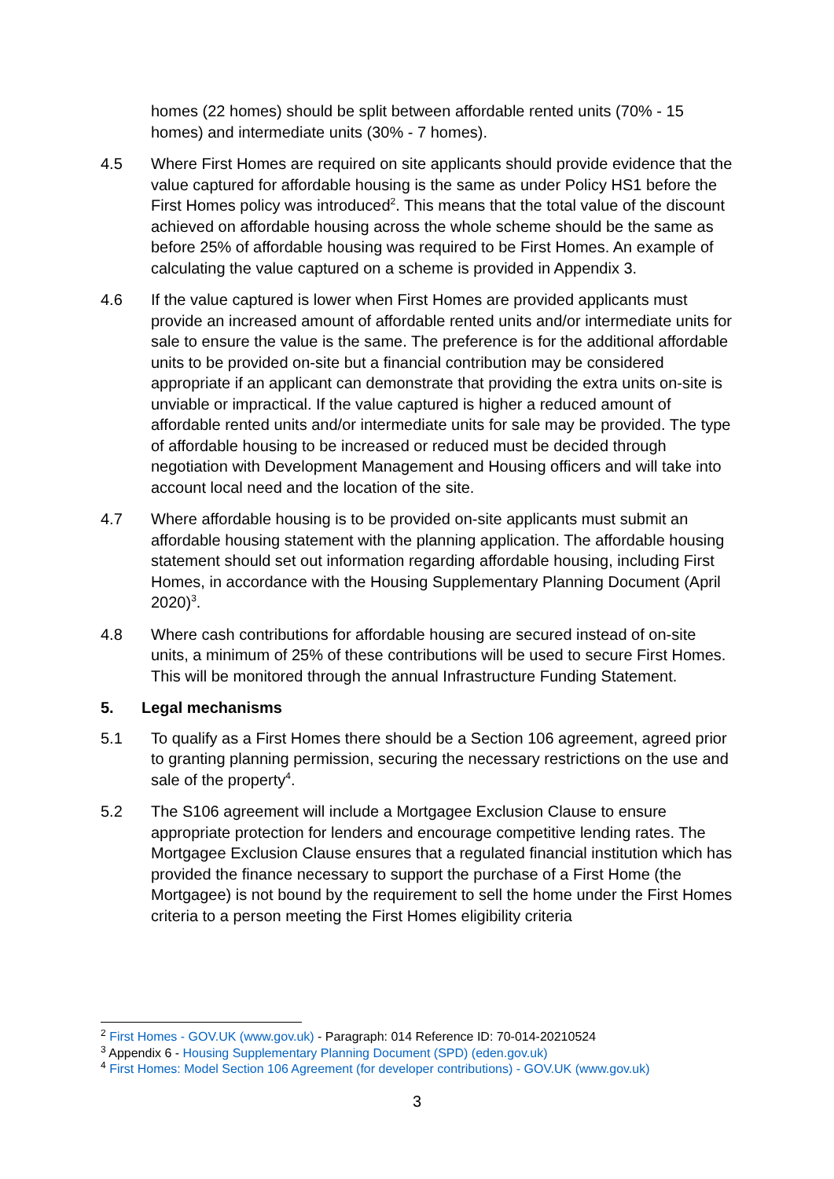homes (22 homes) should be split between affordable rented units (70% - 15 homes) and intermediate units (30% - 7 homes).
4.5 Where First Homes are required on site applicants should provide evidence that the value captured for affordable housing is the same as under Policy HS1 before the First Homes policy was introduced<sup>2</sup>. This means that the total value of the discount achieved on affordable housing across the whole scheme should be the same as before 25% of affordable housing was required to be First Homes. An example of calculating the value captured on a scheme is provided in Appendix 3.
4.6 If the value captured is lower when First Homes are provided applicants must provide an increased amount of affordable rented units and/or intermediate units for sale to ensure the value is the same. The preference is for the additional affordable units to be provided on-site but a financial contribution may be considered appropriate if an applicant can demonstrate that providing the extra units on-site is unviable or impractical. If the value captured is higher a reduced amount of affordable rented units and/or intermediate units for sale may be provided. The type of affordable housing to be increased or reduced must be decided through negotiation with Development Management and Housing officers and will take into account local need and the location of the site.
4.7 Where affordable housing is to be provided on-site applicants must submit an affordable housing statement with the planning application. The affordable housing statement should set out information regarding affordable housing, including First Homes, in accordance with the Housing Supplementary Planning Document (April 2020)<sup>3</sup>.
4.8 Where cash contributions for affordable housing are secured instead of on-site units, a minimum of 25% of these contributions will be used to secure First Homes. This will be monitored through the annual Infrastructure Funding Statement.
5. Legal mechanisms
5.1 To qualify as a First Homes there should be a Section 106 agreement, agreed prior to granting planning permission, securing the necessary restrictions on the use and sale of the property<sup>4</sup>.
5.2 The S106 agreement will include a Mortgagee Exclusion Clause to ensure appropriate protection for lenders and encourage competitive lending rates. The Mortgagee Exclusion Clause ensures that a regulated financial institution which has provided the finance necessary to support the purchase of a First Home (the Mortgagee) is not bound by the requirement to sell the home under the First Homes criteria to a person meeting the First Homes eligibility criteria
<sup>2</sup> First Homes - GOV.UK (www.gov.uk) - Paragraph: 014 Reference ID: 70-014-20210524
<sup>3</sup> Appendix 6 - Housing Supplementary Planning Document (SPD) (eden.gov.uk)
<sup>4</sup> First Homes: Model Section 106 Agreement (for developer contributions) - GOV.UK (www.gov.uk)
3